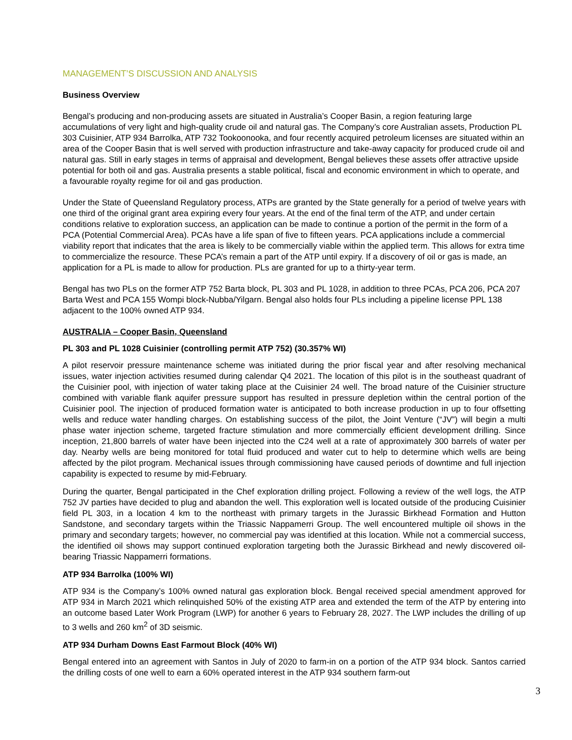MANAGEMENT’S DISCUSSION AND ANALYSIS
Business Overview
Bengal’s producing and non-producing assets are situated in Australia’s Cooper Basin, a region featuring large accumulations of very light and high-quality crude oil and natural gas. The Company’s core Australian assets, Production PL 303 Cuisinier, ATP 934 Barrolka, ATP 732 Tookoonooka, and four recently acquired petroleum licenses are situated within an area of the Cooper Basin that is well served with production infrastructure and take-away capacity for produced crude oil and natural gas. Still in early stages in terms of appraisal and development, Bengal believes these assets offer attractive upside potential for both oil and gas. Australia presents a stable political, fiscal and economic environment in which to operate, and a favourable royalty regime for oil and gas production.
Under the State of Queensland Regulatory process, ATPs are granted by the State generally for a period of twelve years with one third of the original grant area expiring every four years. At the end of the final term of the ATP, and under certain conditions relative to exploration success, an application can be made to continue a portion of the permit in the form of a PCA (Potential Commercial Area). PCAs have a life span of five to fifteen years. PCA applications include a commercial viability report that indicates that the area is likely to be commercially viable within the applied term. This allows for extra time to commercialize the resource. These PCA’s remain a part of the ATP until expiry. If a discovery of oil or gas is made, an application for a PL is made to allow for production. PLs are granted for up to a thirty-year term.
Bengal has two PLs on the former ATP 752 Barta block, PL 303 and PL 1028, in addition to three PCAs, PCA 206, PCA 207 Barta West and PCA 155 Wompi block-Nubba/Yilgarn. Bengal also holds four PLs including a pipeline license PPL 138 adjacent to the 100% owned ATP 934.
AUSTRALIA – Cooper Basin, Queensland
PL 303 and PL 1028 Cuisinier (controlling permit ATP 752) (30.357% WI)
A pilot reservoir pressure maintenance scheme was initiated during the prior fiscal year and after resolving mechanical issues, water injection activities resumed during calendar Q4 2021. The location of this pilot is in the southeast quadrant of the Cuisinier pool, with injection of water taking place at the Cuisinier 24 well. The broad nature of the Cuisinier structure combined with variable flank aquifer pressure support has resulted in pressure depletion within the central portion of the Cuisinier pool. The injection of produced formation water is anticipated to both increase production in up to four offsetting wells and reduce water handling charges. On establishing success of the pilot, the Joint Venture (“JV”) will begin a multi phase water injection scheme, targeted fracture stimulation and more commercially efficient development drilling. Since inception, 21,800 barrels of water have been injected into the C24 well at a rate of approximately 300 barrels of water per day. Nearby wells are being monitored for total fluid produced and water cut to help to determine which wells are being affected by the pilot program. Mechanical issues through commissioning have caused periods of downtime and full injection capability is expected to resume by mid-February.
During the quarter, Bengal participated in the Chef exploration drilling project. Following a review of the well logs, the ATP 752 JV parties have decided to plug and abandon the well. This exploration well is located outside of the producing Cuisinier field PL 303, in a location 4 km to the northeast with primary targets in the Jurassic Birkhead Formation and Hutton Sandstone, and secondary targets within the Triassic Nappamerri Group. The well encountered multiple oil shows in the primary and secondary targets; however, no commercial pay was identified at this location. While not a commercial success, the identified oil shows may support continued exploration targeting both the Jurassic Birkhead and newly discovered oil-bearing Triassic Nappamerri formations.
ATP 934 Barrolka (100% WI)
ATP 934 is the Company’s 100% owned natural gas exploration block. Bengal received special amendment approved for ATP 934 in March 2021 which relinquished 50% of the existing ATP area and extended the term of the ATP by entering into an outcome based Later Work Program (LWP) for another 6 years to February 28, 2027. The LWP includes the drilling of up to 3 wells and 260 km<sup>2</sup> of 3D seismic.
ATP 934 Durham Downs East Farmout Block (40% WI)
Bengal entered into an agreement with Santos in July of 2020 to farm-in on a portion of the ATP 934 block. Santos carried the drilling costs of one well to earn a 60% operated interest in the ATP 934 southern farm-out
3